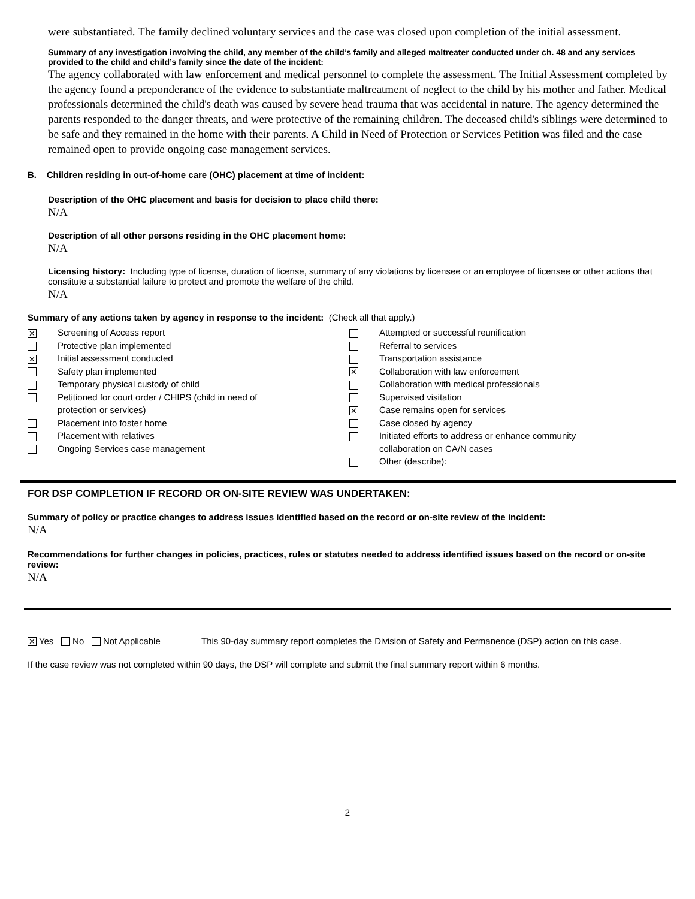were substantiated. The family declined voluntary services and the case was closed upon completion of the initial assessment.
Summary of any investigation involving the child, any member of the child’s family and alleged maltreater conducted under ch. 48 and any services provided to the child and child’s family since the date of the incident:
The agency collaborated with law enforcement and medical personnel to complete the assessment. The Initial Assessment completed by the agency found a preponderance of the evidence to substantiate maltreatment of neglect to the child by his mother and father. Medical professionals determined the child's death was caused by severe head trauma that was accidental in nature. The agency determined the parents responded to the danger threats, and were protective of the remaining children. The deceased child's siblings were determined to be safe and they remained in the home with their parents. A Child in Need of Protection or Services Petition was filed and the case remained open to provide ongoing case management services.
B. Children residing in out-of-home care (OHC) placement at time of incident:
Description of the OHC placement and basis for decision to place child there:
N/A
Description of all other persons residing in the OHC placement home:
N/A
Licensing history: Including type of license, duration of license, summary of any violations by licensee or an employee of licensee or other actions that constitute a substantial failure to protect and promote the welfare of the child.
N/A
Summary of any actions taken by agency in response to the incident: (Check all that apply.)
✕ Screening of Access report
Protective plan implemented
✕ Initial assessment conducted
Safety plan implemented
Temporary physical custody of child
Petitioned for court order / CHIPS (child in need of
protection or services)
Placement into foster home
Placement with relatives
Ongoing Services case management
Attempted or successful reunification
Referral to services
Transportation assistance
✕ Collaboration with law enforcement
Collaboration with medical professionals
Supervised visitation
✕ Case remains open for services
Case closed by agency
Initiated efforts to address or enhance community
collaboration on CA/N cases
Other (describe):
FOR DSP COMPLETION IF RECORD OR ON-SITE REVIEW WAS UNDERTAKEN:
Summary of policy or practice changes to address issues identified based on the record or on-site review of the incident:
N/A
Recommendations for further changes in policies, practices, rules or statutes needed to address identified issues based on the record or on-site review:
N/A
✕ Yes No Not Applicable This 90-day summary report completes the Division of Safety and Permanence (DSP) action on this case.
If the case review was not completed within 90 days, the DSP will complete and submit the final summary report within 6 months.
2